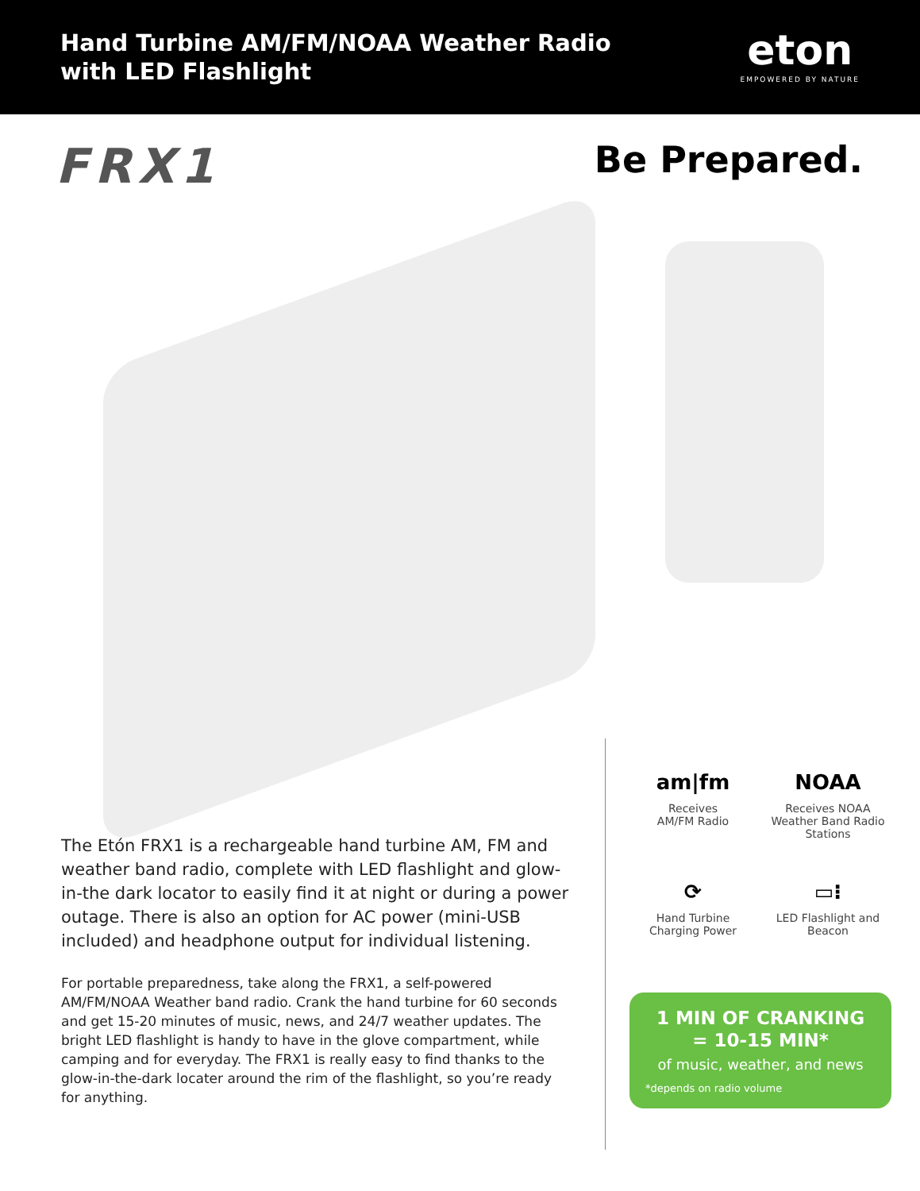Hand Turbine AM/FM/NOAA Weather Radio
with LED Flashlight
eton
EMPOWERED BY NATURE
FRX1
Be Prepared.
The Etón FRX1 is a rechargeable hand turbine AM, FM and weather band radio, complete with LED flashlight and glow-in-the dark locator to easily find it at night or during a power outage. There is also an option for AC power (mini-USB included) and headphone output for individual listening.
For portable preparedness, take along the FRX1, a self-powered AM/FM/NOAA Weather band radio. Crank the hand turbine for 60 seconds and get 15-20 minutes of music, news, and 24/7 weather updates. The bright LED flashlight is handy to have in the glove compartment, while camping and for everyday. The FRX1 is really easy to find thanks to the glow-in-the-dark locater around the rim of the flashlight, so you’re ready for anything.
am|fm
Receives
AM/FM Radio
NOAA
Receives NOAA
Weather Band Radio
Stations
⟳
Hand Turbine
Charging Power
▭⁝
LED Flashlight and
Beacon
1 MIN OF CRANKING
= 10-15 MIN*
of music, weather, and news
*depends on radio volume